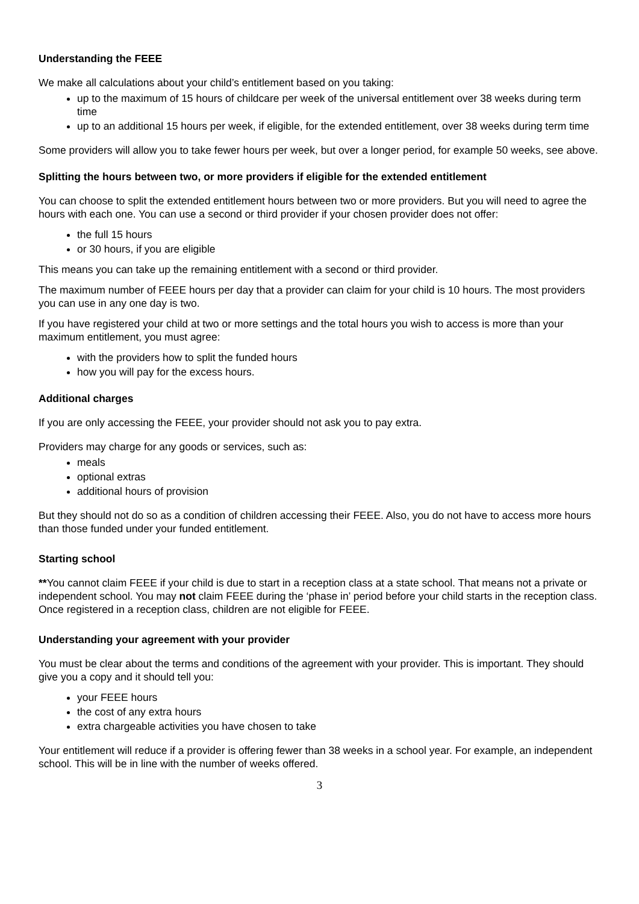Understanding the FEEE
We make all calculations about your child’s entitlement based on you taking:
up to the maximum of 15 hours of childcare per week of the universal entitlement over 38 weeks during term time
up to an additional 15 hours per week, if eligible, for the extended entitlement, over 38 weeks during term time
Some providers will allow you to take fewer hours per week, but over a longer period, for example 50 weeks, see above.
Splitting the hours between two, or more providers if eligible for the extended entitlement
You can choose to split the extended entitlement hours between two or more providers. But you will need to agree the hours with each one. You can use a second or third provider if your chosen provider does not offer:
the full 15 hours
or 30 hours, if you are eligible
This means you can take up the remaining entitlement with a second or third provider.
The maximum number of FEEE hours per day that a provider can claim for your child is 10 hours. The most providers you can use in any one day is two.
If you have registered your child at two or more settings and the total hours you wish to access is more than your maximum entitlement, you must agree:
with the providers how to split the funded hours
how you will pay for the excess hours.
Additional charges
If you are only accessing the FEEE, your provider should not ask you to pay extra.
Providers may charge for any goods or services, such as:
meals
optional extras
additional hours of provision
But they should not do so as a condition of children accessing their FEEE. Also, you do not have to access more hours than those funded under your funded entitlement.
Starting school
**You cannot claim FEEE if your child is due to start in a reception class at a state school. That means not a private or independent school. You may not claim FEEE during the ‘phase in’ period before your child starts in the reception class. Once registered in a reception class, children are not eligible for FEEE.
Understanding your agreement with your provider
You must be clear about the terms and conditions of the agreement with your provider. This is important. They should give you a copy and it should tell you:
your FEEE hours
the cost of any extra hours
extra chargeable activities you have chosen to take
Your entitlement will reduce if a provider is offering fewer than 38 weeks in a school year. For example, an independent school. This will be in line with the number of weeks offered.
3